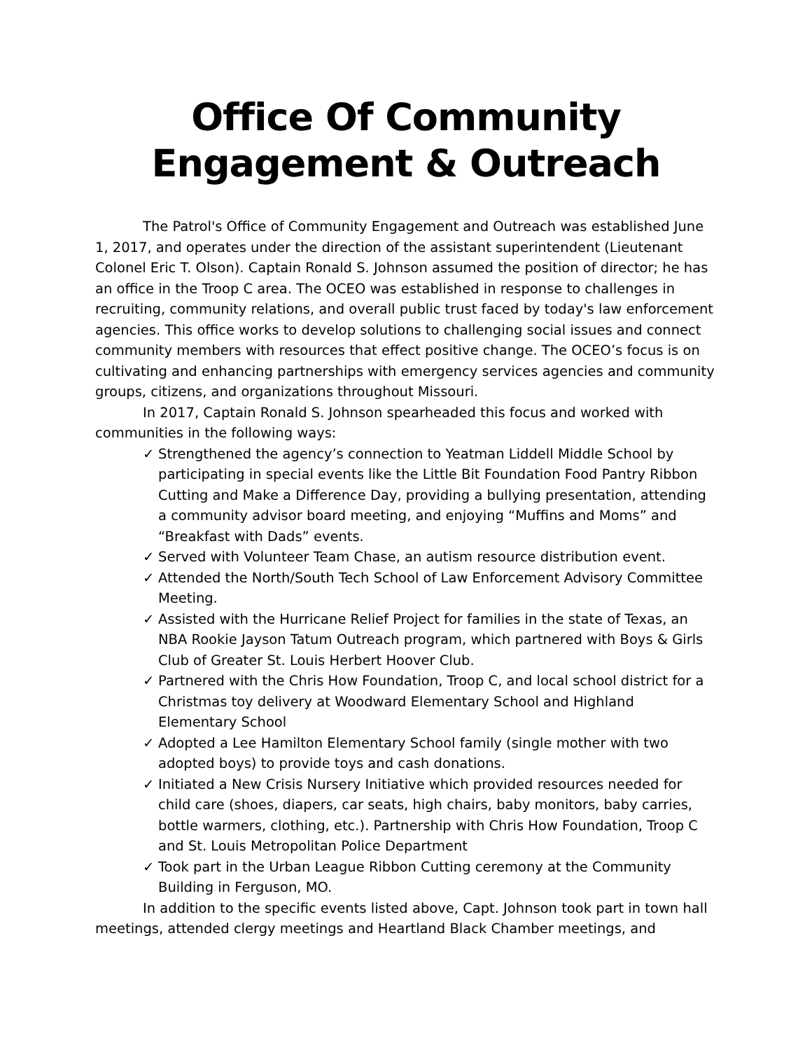Office Of Community Engagement & Outreach
The Patrol's Office of Community Engagement and Outreach was established June 1, 2017, and operates under the direction of the assistant superintendent (Lieutenant Colonel Eric T. Olson). Captain Ronald S. Johnson assumed the position of director; he has an office in the Troop C area. The OCEO was established in response to challenges in recruiting, community relations, and overall public trust faced by today's law enforcement agencies. This office works to develop solutions to challenging social issues and connect community members with resources that effect positive change. The OCEO’s focus is on cultivating and enhancing partnerships with emergency services agencies and community groups, citizens, and organizations throughout Missouri.
In 2017, Captain Ronald S. Johnson spearheaded this focus and worked with communities in the following ways:
✓ Strengthened the agency’s connection to Yeatman Liddell Middle School by participating in special events like the Little Bit Foundation Food Pantry Ribbon Cutting and Make a Difference Day, providing a bullying presentation, attending a community advisor board meeting, and enjoying “Muffins and Moms” and “Breakfast with Dads” events.
✓ Served with Volunteer Team Chase, an autism resource distribution event.
✓ Attended the North/South Tech School of Law Enforcement Advisory Committee Meeting.
✓ Assisted with the Hurricane Relief Project for families in the state of Texas, an NBA Rookie Jayson Tatum Outreach program, which partnered with Boys & Girls Club of Greater St. Louis Herbert Hoover Club.
✓ Partnered with the Chris How Foundation, Troop C, and local school district for a Christmas toy delivery at Woodward Elementary School and Highland Elementary School
✓ Adopted a Lee Hamilton Elementary School family (single mother with two adopted boys) to provide toys and cash donations.
✓ Initiated a New Crisis Nursery Initiative which provided resources needed for child care (shoes, diapers, car seats, high chairs, baby monitors, baby carries, bottle warmers, clothing, etc.). Partnership with Chris How Foundation, Troop C and St. Louis Metropolitan Police Department
✓ Took part in the Urban League Ribbon Cutting ceremony at the Community Building in Ferguson, MO.
In addition to the specific events listed above, Capt. Johnson took part in town hall meetings, attended clergy meetings and Heartland Black Chamber meetings, and